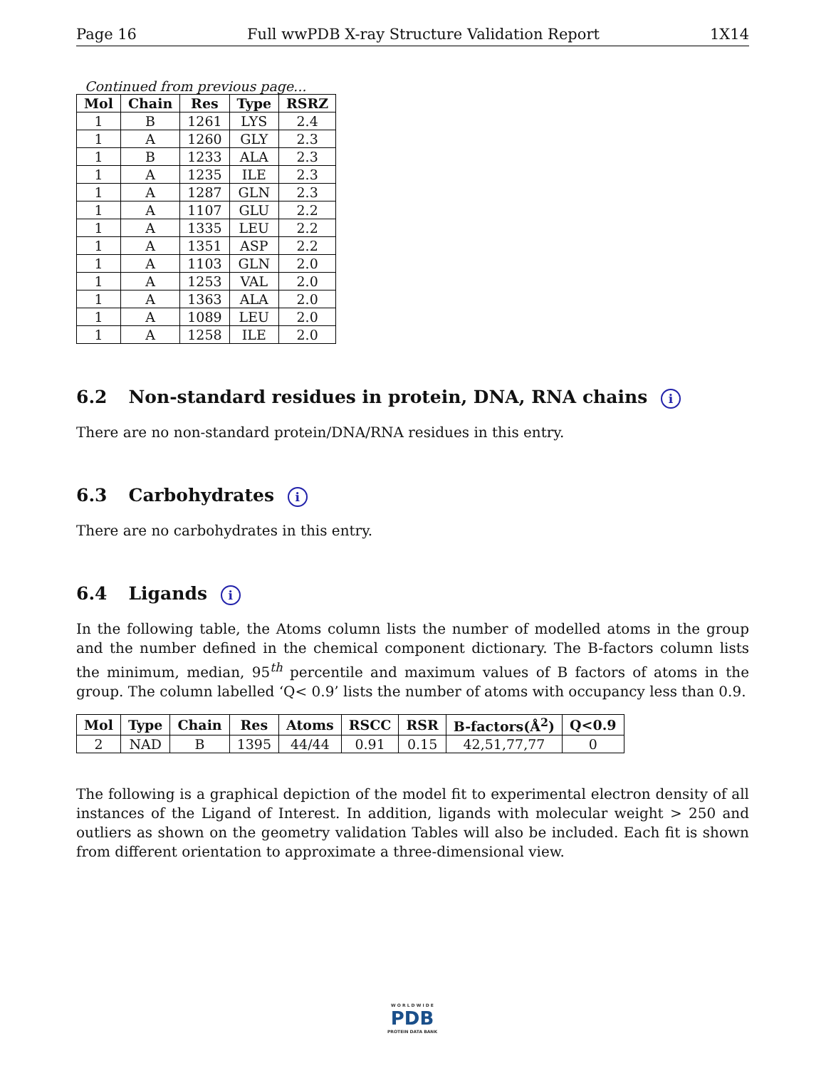Page 16 Full wwPDB X-ray Structure Validation Report 1X14
Continued from previous page...
| Mol | Chain | Res | Type | RSRZ |
| --- | --- | --- | --- | --- |
| 1 | B | 1261 | LYS | 2.4 |
| 1 | A | 1260 | GLY | 2.3 |
| 1 | B | 1233 | ALA | 2.3 |
| 1 | A | 1235 | ILE | 2.3 |
| 1 | A | 1287 | GLN | 2.3 |
| 1 | A | 1107 | GLU | 2.2 |
| 1 | A | 1335 | LEU | 2.2 |
| 1 | A | 1351 | ASP | 2.2 |
| 1 | A | 1103 | GLN | 2.0 |
| 1 | A | 1253 | VAL | 2.0 |
| 1 | A | 1363 | ALA | 2.0 |
| 1 | A | 1089 | LEU | 2.0 |
| 1 | A | 1258 | ILE | 2.0 |
6.2 Non-standard residues in protein, DNA, RNA chains i
There are no non-standard protein/DNA/RNA residues in this entry.
6.3 Carbohydrates i
There are no carbohydrates in this entry.
6.4 Ligands i
In the following table, the Atoms column lists the number of modelled atoms in the group and the number defined in the chemical component dictionary. The B-factors column lists the minimum, median, 95<sup>th</sup> percentile and maximum values of B factors of atoms in the group. The column labelled ‘Q< 0.9’ lists the number of atoms with occupancy less than 0.9.
| Mol | Type | Chain | Res | Atoms | RSCC | RSR | B-factors(Å<sup>2</sup>) | Q<0.9 |
| --- | --- | --- | --- | --- | --- | --- | --- | --- |
| 2 | NAD | B | 1395 | 44/44 | 0.91 | 0.15 | 42,51,77,77 | 0 |
The following is a graphical depiction of the model fit to experimental electron density of all instances of the Ligand of Interest. In addition, ligands with molecular weight > 250 and outliers as shown on the geometry validation Tables will also be included. Each fit is shown from different orientation to approximate a three-dimensional view.
W O R L D W I D E
PDB
PROTEIN DATA BANK